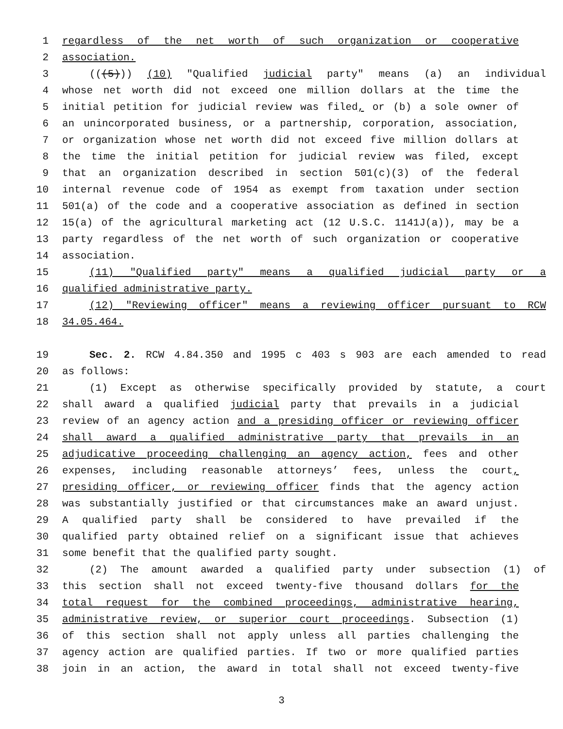1 regardless of the net worth of such organization or cooperative
2 association.
3 (((5))) (10) "Qualified judicial party" means (a) an individual
4 whose net worth did not exceed one million dollars at the time the
5 initial petition for judicial review was filed, or (b) a sole owner of
6 an unincorporated business, or a partnership, corporation, association,
7 or organization whose net worth did not exceed five million dollars at
8 the time the initial petition for judicial review was filed, except
9 that an organization described in section 501(c)(3) of the federal
10 internal revenue code of 1954 as exempt from taxation under section
11 501(a) of the code and a cooperative association as defined in section
12 15(a) of the agricultural marketing act (12 U.S.C. 1141J(a)), may be a
13 party regardless of the net worth of such organization or cooperative
14 association.
15 (11) "Qualified party" means a qualified judicial party or a
16 qualified administrative party.
17 (12) "Reviewing officer" means a reviewing officer pursuant to RCW
18 34.05.464.
19 Sec. 2. RCW 4.84.350 and 1995 c 403 s 903 are each amended to read
20 as follows:
21 (1) Except as otherwise specifically provided by statute, a court
22 shall award a qualified judicial party that prevails in a judicial
23 review of an agency action and a presiding officer or reviewing officer
24 shall award a qualified administrative party that prevails in an
25 adjudicative proceeding challenging an agency action, fees and other
26 expenses, including reasonable attorneys’ fees, unless the court,
27 presiding officer, or reviewing officer finds that the agency action
28 was substantially justified or that circumstances make an award unjust.
29 A qualified party shall be considered to have prevailed if the
30 qualified party obtained relief on a significant issue that achieves
31 some benefit that the qualified party sought.
32 (2) The amount awarded a qualified party under subsection (1) of
33 this section shall not exceed twenty-five thousand dollars for the
34 total request for the combined proceedings, administrative hearing,
35 administrative review, or superior court proceedings. Subsection (1)
36 of this section shall not apply unless all parties challenging the
37 agency action are qualified parties. If two or more qualified parties
38 join in an action, the award in total shall not exceed twenty-five
3